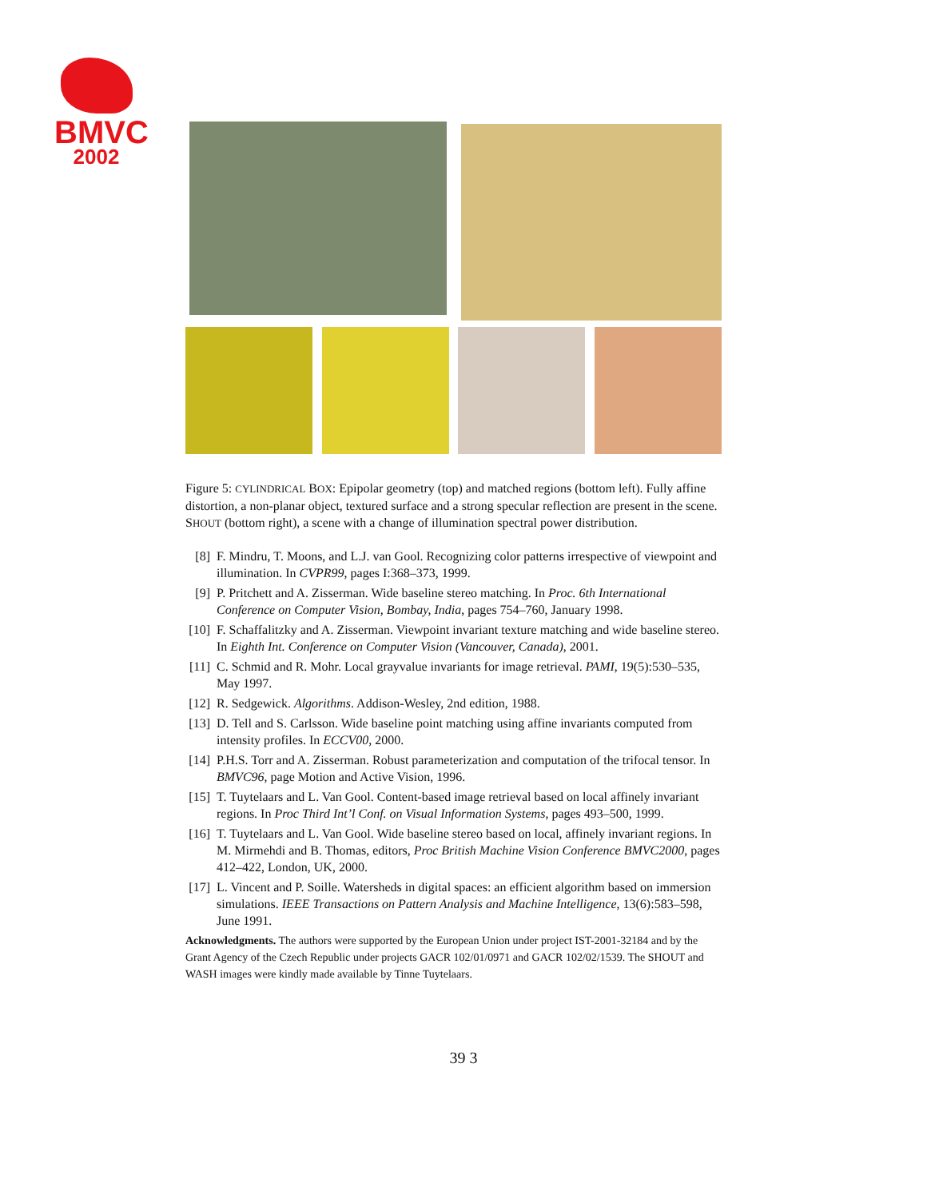BMVC
2002
Figure 5: CYLINDRICAL BOX: Epipolar geometry (top) and matched regions (bottom left). Fully affine distortion, a non-planar object, textured surface and a strong specular reflection are present in the scene. SHOUT (bottom right), a scene with a change of illumination spectral power distribution.
[8] F. Mindru, T. Moons, and L.J. van Gool. Recognizing color patterns irrespective of viewpoint and illumination. In CVPR99, pages I:368–373, 1999.
[9] P. Pritchett and A. Zisserman. Wide baseline stereo matching. In Proc. 6th International Conference on Computer Vision, Bombay, India, pages 754–760, January 1998.
[10] F. Schaffalitzky and A. Zisserman. Viewpoint invariant texture matching and wide baseline stereo. In Eighth Int. Conference on Computer Vision (Vancouver, Canada), 2001.
[11] C. Schmid and R. Mohr. Local grayvalue invariants for image retrieval. PAMI, 19(5):530–535, May 1997.
[12] R. Sedgewick. Algorithms. Addison-Wesley, 2nd edition, 1988.
[13] D. Tell and S. Carlsson. Wide baseline point matching using affine invariants computed from intensity profiles. In ECCV00, 2000.
[14] P.H.S. Torr and A. Zisserman. Robust parameterization and computation of the trifocal tensor. In BMVC96, page Motion and Active Vision, 1996.
[15] T. Tuytelaars and L. Van Gool. Content-based image retrieval based on local affinely invariant regions. In Proc Third Int’l Conf. on Visual Information Systems, pages 493–500, 1999.
[16] T. Tuytelaars and L. Van Gool. Wide baseline stereo based on local, affinely invariant regions. In M. Mirmehdi and B. Thomas, editors, Proc British Machine Vision Conference BMVC2000, pages 412–422, London, UK, 2000.
[17] L. Vincent and P. Soille. Watersheds in digital spaces: an efficient algorithm based on immersion simulations. IEEE Transactions on Pattern Analysis and Machine Intelligence, 13(6):583–598, June 1991.
Acknowledgments. The authors were supported by the European Union under project IST-2001-32184 and by the Grant Agency of the Czech Republic under projects GACR 102/01/0971 and GACR 102/02/1539. The SHOUT and WASH images were kindly made available by Tinne Tuytelaars.
39 3